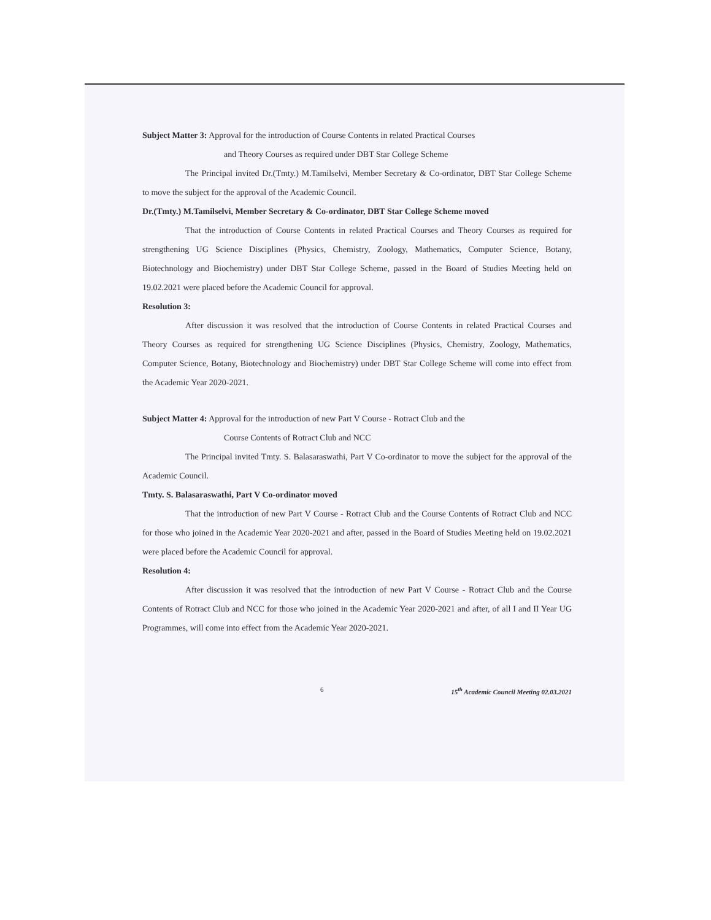Subject Matter 3: Approval for the introduction of Course Contents in related Practical Courses
and Theory Courses as required under DBT Star College Scheme
The Principal invited Dr.(Tmty.) M.Tamilselvi, Member Secretary & Co-ordinator, DBT Star College Scheme to move the subject for the approval of the Academic Council.
Dr.(Tmty.) M.Tamilselvi, Member Secretary & Co-ordinator, DBT Star College Scheme moved
That the introduction of Course Contents in related Practical Courses and Theory Courses as required for strengthening UG Science Disciplines (Physics, Chemistry, Zoology, Mathematics, Computer Science, Botany, Biotechnology and Biochemistry) under DBT Star College Scheme, passed in the Board of Studies Meeting held on 19.02.2021 were placed before the Academic Council for approval.
Resolution 3:
After discussion it was resolved that the introduction of Course Contents in related Practical Courses and Theory Courses as required for strengthening UG Science Disciplines (Physics, Chemistry, Zoology, Mathematics, Computer Science, Botany, Biotechnology and Biochemistry) under DBT Star College Scheme will come into effect from the Academic Year 2020-2021.
Subject Matter 4: Approval for the introduction of new Part V Course - Rotract Club and the
Course Contents of Rotract Club and NCC
The Principal invited Tmty. S. Balasaraswathi, Part V Co-ordinator to move the subject for the approval of the Academic Council.
Tmty. S. Balasaraswathi, Part V Co-ordinator moved
That the introduction of new Part V Course - Rotract Club and the Course Contents of Rotract Club and NCC for those who joined in the Academic Year 2020-2021 and after, passed in the Board of Studies Meeting held on 19.02.2021 were placed before the Academic Council for approval.
Resolution 4:
After discussion it was resolved that the introduction of new Part V Course - Rotract Club and the Course Contents of Rotract Club and NCC for those who joined in the Academic Year 2020-2021 and after, of all I and II Year UG Programmes, will come into effect from the Academic Year 2020-2021.
6 15<sup>th</sup> Academic Council Meeting 02.03.2021